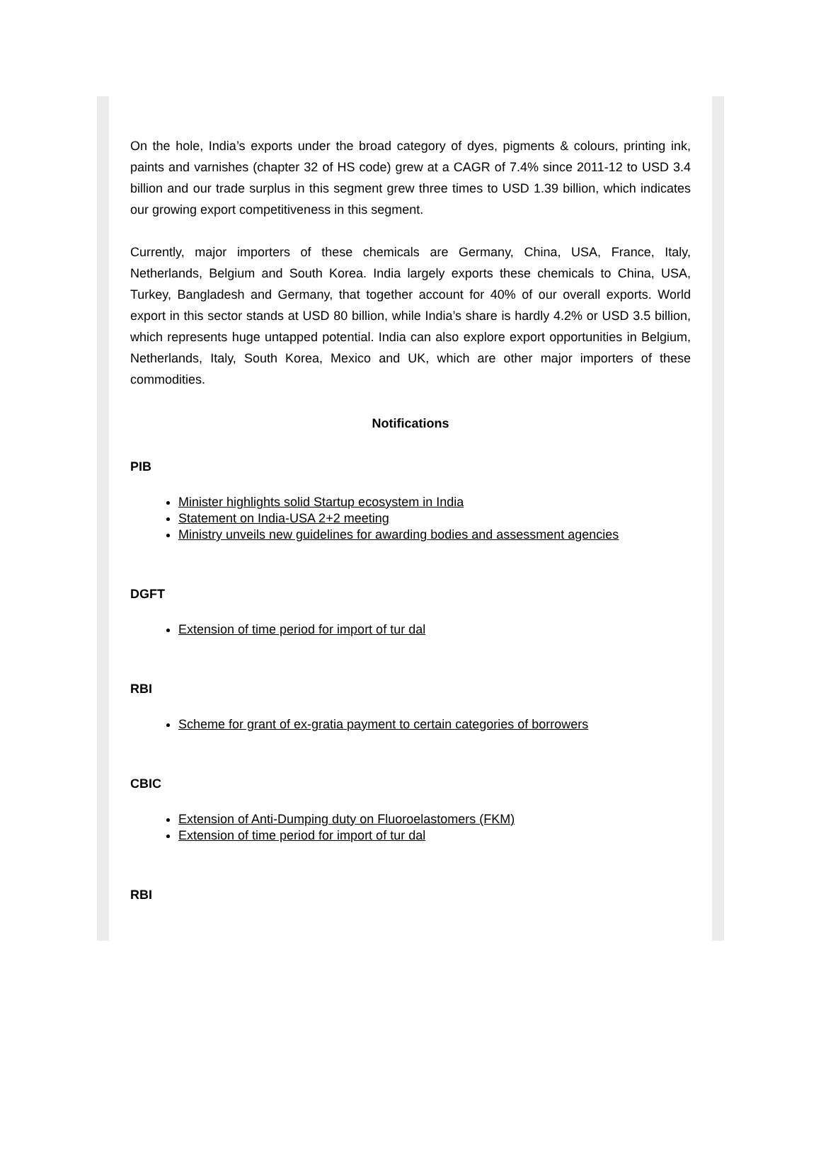On the hole, India’s exports under the broad category of dyes, pigments & colours, printing ink, paints and varnishes (chapter 32 of HS code) grew at a CAGR of 7.4% since 2011-12 to USD 3.4 billion and our trade surplus in this segment grew three times to USD 1.39 billion, which indicates our growing export competitiveness in this segment.
Currently, major importers of these chemicals are Germany, China, USA, France, Italy, Netherlands, Belgium and South Korea. India largely exports these chemicals to China, USA, Turkey, Bangladesh and Germany, that together account for 40% of our overall exports. World export in this sector stands at USD 80 billion, while India’s share is hardly 4.2% or USD 3.5 billion, which represents huge untapped potential. India can also explore export opportunities in Belgium, Netherlands, Italy, South Korea, Mexico and UK, which are other major importers of these commodities.
Notifications
PIB
Minister highlights solid Startup ecosystem in India
Statement on India-USA 2+2 meeting
Ministry unveils new guidelines for awarding bodies and assessment agencies
DGFT
Extension of time period for import of tur dal
RBI
Scheme for grant of ex-gratia payment to certain categories of borrowers
CBIC
Extension of Anti-Dumping duty on Fluoroelastomers (FKM)
Extension of time period for import of tur dal
RBI